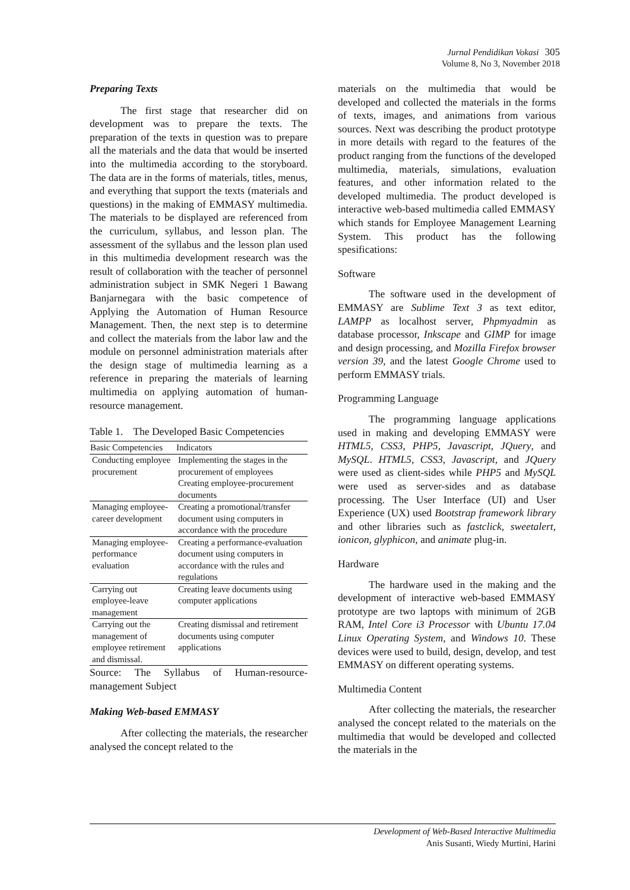Jurnal Pendidikan Vokasi 305
Volume 8, No 3, November 2018
Preparing Texts
The first stage that researcher did on development was to prepare the texts. The preparation of the texts in question was to prepare all the materials and the data that would be inserted into the multimedia according to the storyboard. The data are in the forms of materials, titles, menus, and everything that support the texts (materials and questions) in the making of EMMASY multimedia. The materials to be displayed are referenced from the curriculum, syllabus, and lesson plan. The assessment of the syllabus and the lesson plan used in this multimedia development research was the result of collaboration with the teacher of personnel administration subject in SMK Negeri 1 Bawang Banjarnegara with the basic competence of Applying the Automation of Human Resource Management. Then, the next step is to determine and collect the materials from the labor law and the module on personnel administration materials after the design stage of multimedia learning as a reference in preparing the materials of learning multimedia on applying automation of human-resource management.
Table 1. The Developed Basic Competencies
| Basic Competencies | Indicators |
| --- | --- |
| Conducting employee procurement | Implementing the stages in the procurement of employees Creating employee-procurement documents |
| Managing employee-career development | Creating a promotional/transfer document using computers in accordance with the procedure |
| Managing employee-performance evaluation | Creating a performance-evaluation document using computers in accordance with the rules and regulations |
| Carrying out employee-leave management | Creating leave documents using computer applications |
| Carrying out the management of employee retirement and dismissal. | Creating dismissal and retirement documents using computer applications |
Source: The Syllabus of Human-resource-management Subject
Making Web-based EMMASY
After collecting the materials, the researcher analysed the concept related to the
materials on the multimedia that would be developed and collected the materials in the forms of texts, images, and animations from various sources. Next was describing the product prototype in more details with regard to the features of the product ranging from the functions of the developed multimedia, materials, simulations, evaluation features, and other information related to the developed multimedia. The product developed is interactive web-based multimedia called EMMASY which stands for Employee Management Learning System. This product has the following spesifications:
Software
The software used in the development of EMMASY are Sublime Text 3 as text editor, LAMPP as localhost server, Phpmyadmin as database processor, Inkscape and GIMP for image and design processing, and Mozilla Firefox browser version 39, and the latest Google Chrome used to perform EMMASY trials.
Programming Language
The programming language applications used in making and developing EMMASY were HTML5, CSS3, PHP5, Javascript, JQuery, and MySQL. HTML5, CSS3, Javascript, and JQuery were used as client-sides while PHP5 and MySQL were used as server-sides and as database processing. The User Interface (UI) and User Experience (UX) used Bootstrap framework library and other libraries such as fastclick, sweetalert, ionicon, glyphicon, and animate plug-in.
Hardware
The hardware used in the making and the development of interactive web-based EMMASY prototype are two laptops with minimum of 2GB RAM, Intel Core i3 Processor with Ubuntu 17.04 Linux Operating System, and Windows 10. These devices were used to build, design, develop, and test EMMASY on different operating systems.
Multimedia Content
After collecting the materials, the researcher analysed the concept related to the materials on the multimedia that would be developed and collected the materials in the
Development of Web-Based Interactive Multimedia
Anis Susanti, Wiedy Murtini, Harini